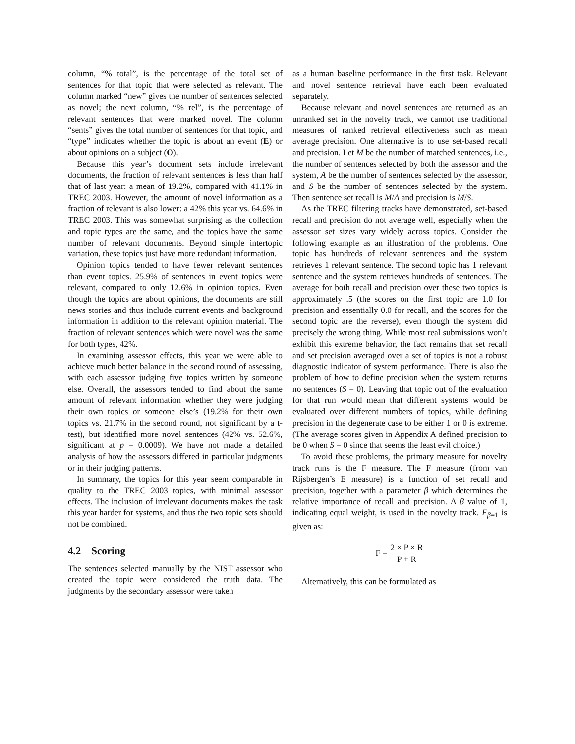column, “% total”, is the percentage of the total set of sentences for that topic that were selected as relevant. The column marked “new” gives the number of sentences selected as novel; the next column, “% rel”, is the percentage of relevant sentences that were marked novel. The column “sents” gives the total number of sentences for that topic, and “type” indicates whether the topic is about an event (E) or about opinions on a subject (O).
Because this year’s document sets include irrelevant documents, the fraction of relevant sentences is less than half that of last year: a mean of 19.2%, compared with 41.1% in TREC 2003. However, the amount of novel information as a fraction of relevant is also lower: a 42% this year vs. 64.6% in TREC 2003. This was somewhat surprising as the collection and topic types are the same, and the topics have the same number of relevant documents. Beyond simple intertopic variation, these topics just have more redundant information.
Opinion topics tended to have fewer relevant sentences than event topics. 25.9% of sentences in event topics were relevant, compared to only 12.6% in opinion topics. Even though the topics are about opinions, the documents are still news stories and thus include current events and background information in addition to the relevant opinion material. The fraction of relevant sentences which were novel was the same for both types, 42%.
In examining assessor effects, this year we were able to achieve much better balance in the second round of assessing, with each assessor judging five topics written by someone else. Overall, the assessors tended to find about the same amount of relevant information whether they were judging their own topics or someone else’s (19.2% for their own topics vs. 21.7% in the second round, not significant by a t-test), but identified more novel sentences (42% vs. 52.6%, significant at p = 0.0009). We have not made a detailed analysis of how the assessors differed in particular judgments or in their judging patterns.
In summary, the topics for this year seem comparable in quality to the TREC 2003 topics, with minimal assessor effects. The inclusion of irrelevant documents makes the task this year harder for systems, and thus the two topic sets should not be combined.
4.2 Scoring
The sentences selected manually by the NIST assessor who created the topic were considered the truth data. The judgments by the secondary assessor were taken
as a human baseline performance in the first task. Relevant and novel sentence retrieval have each been evaluated separately.
Because relevant and novel sentences are returned as an unranked set in the novelty track, we cannot use traditional measures of ranked retrieval effectiveness such as mean average precision. One alternative is to use set-based recall and precision. Let M be the number of matched sentences, i.e., the number of sentences selected by both the assessor and the system, A be the number of sentences selected by the assessor, and S be the number of sentences selected by the system. Then sentence set recall is M/A and precision is M/S.
As the TREC filtering tracks have demonstrated, set-based recall and precision do not average well, especially when the assessor set sizes vary widely across topics. Consider the following example as an illustration of the problems. One topic has hundreds of relevant sentences and the system retrieves 1 relevant sentence. The second topic has 1 relevant sentence and the system retrieves hundreds of sentences. The average for both recall and precision over these two topics is approximately .5 (the scores on the first topic are 1.0 for precision and essentially 0.0 for recall, and the scores for the second topic are the reverse), even though the system did precisely the wrong thing. While most real submissions won’t exhibit this extreme behavior, the fact remains that set recall and set precision averaged over a set of topics is not a robust diagnostic indicator of system performance. There is also the problem of how to define precision when the system returns no sentences (S = 0). Leaving that topic out of the evaluation for that run would mean that different systems would be evaluated over different numbers of topics, while defining precision in the degenerate case to be either 1 or 0 is extreme. (The average scores given in Appendix A defined precision to be 0 when S = 0 since that seems the least evil choice.)
To avoid these problems, the primary measure for novelty track runs is the F measure. The F measure (from van Rijsbergen’s E measure) is a function of set recall and precision, together with a parameter β which determines the relative importance of recall and precision. A β value of 1, indicating equal weight, is used in the novelty track. F<sub>β=1</sub> is given as:
F = 2 × P × R P + R
Alternatively, this can be formulated as